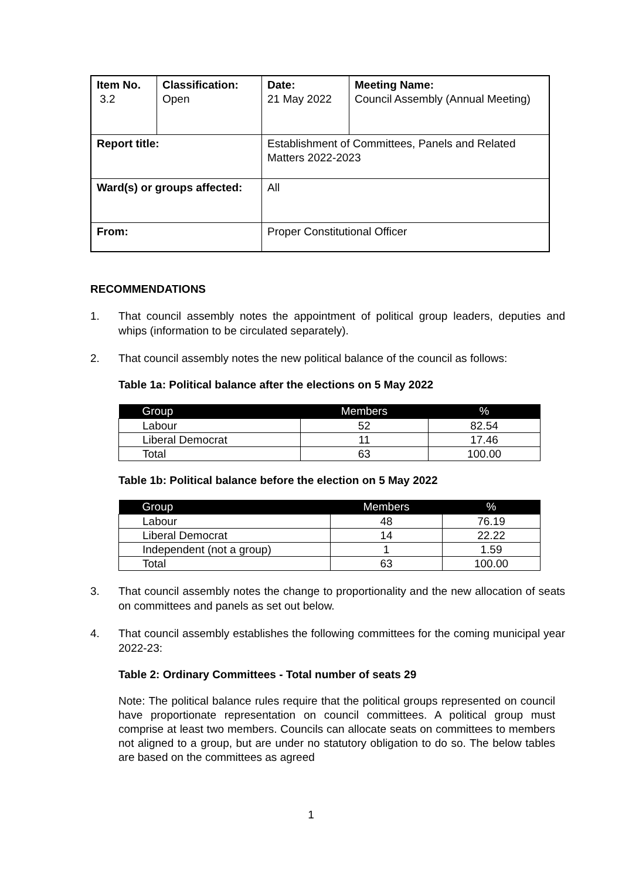| Item No. 3.2 | Classification: Open | Date: 21 May 2022 | Meeting Name: Council Assembly (Annual Meeting) |
| Report title: | | Establishment of Committees, Panels and Related Matters 2022-2023 | |
| Ward(s) or groups affected: | | All | |
| From: | | Proper Constitutional Officer | |
RECOMMENDATIONS
1. That council assembly notes the appointment of political group leaders, deputies and whips (information to be circulated separately).
2. That council assembly notes the new political balance of the council as follows:
Table 1a: Political balance after the elections on 5 May 2022
| Group | Members | % |
| --- | --- | --- |
| Labour | 52 | 82.54 |
| Liberal Democrat | 11 | 17.46 |
| Total | 63 | 100.00 |
Table 1b: Political balance before the election on 5 May 2022
| Group | Members | % |
| --- | --- | --- |
| Labour | 48 | 76.19 |
| Liberal Democrat | 14 | 22.22 |
| Independent (not a group) | 1 | 1.59 |
| Total | 63 | 100.00 |
3. That council assembly notes the change to proportionality and the new allocation of seats on committees and panels as set out below.
4. That council assembly establishes the following committees for the coming municipal year 2022-23:
Table 2: Ordinary Committees - Total number of seats 29
Note: The political balance rules require that the political groups represented on council have proportionate representation on council committees. A political group must comprise at least two members. Councils can allocate seats on committees to members not aligned to a group, but are under no statutory obligation to do so. The below tables are based on the committees as agreed
1